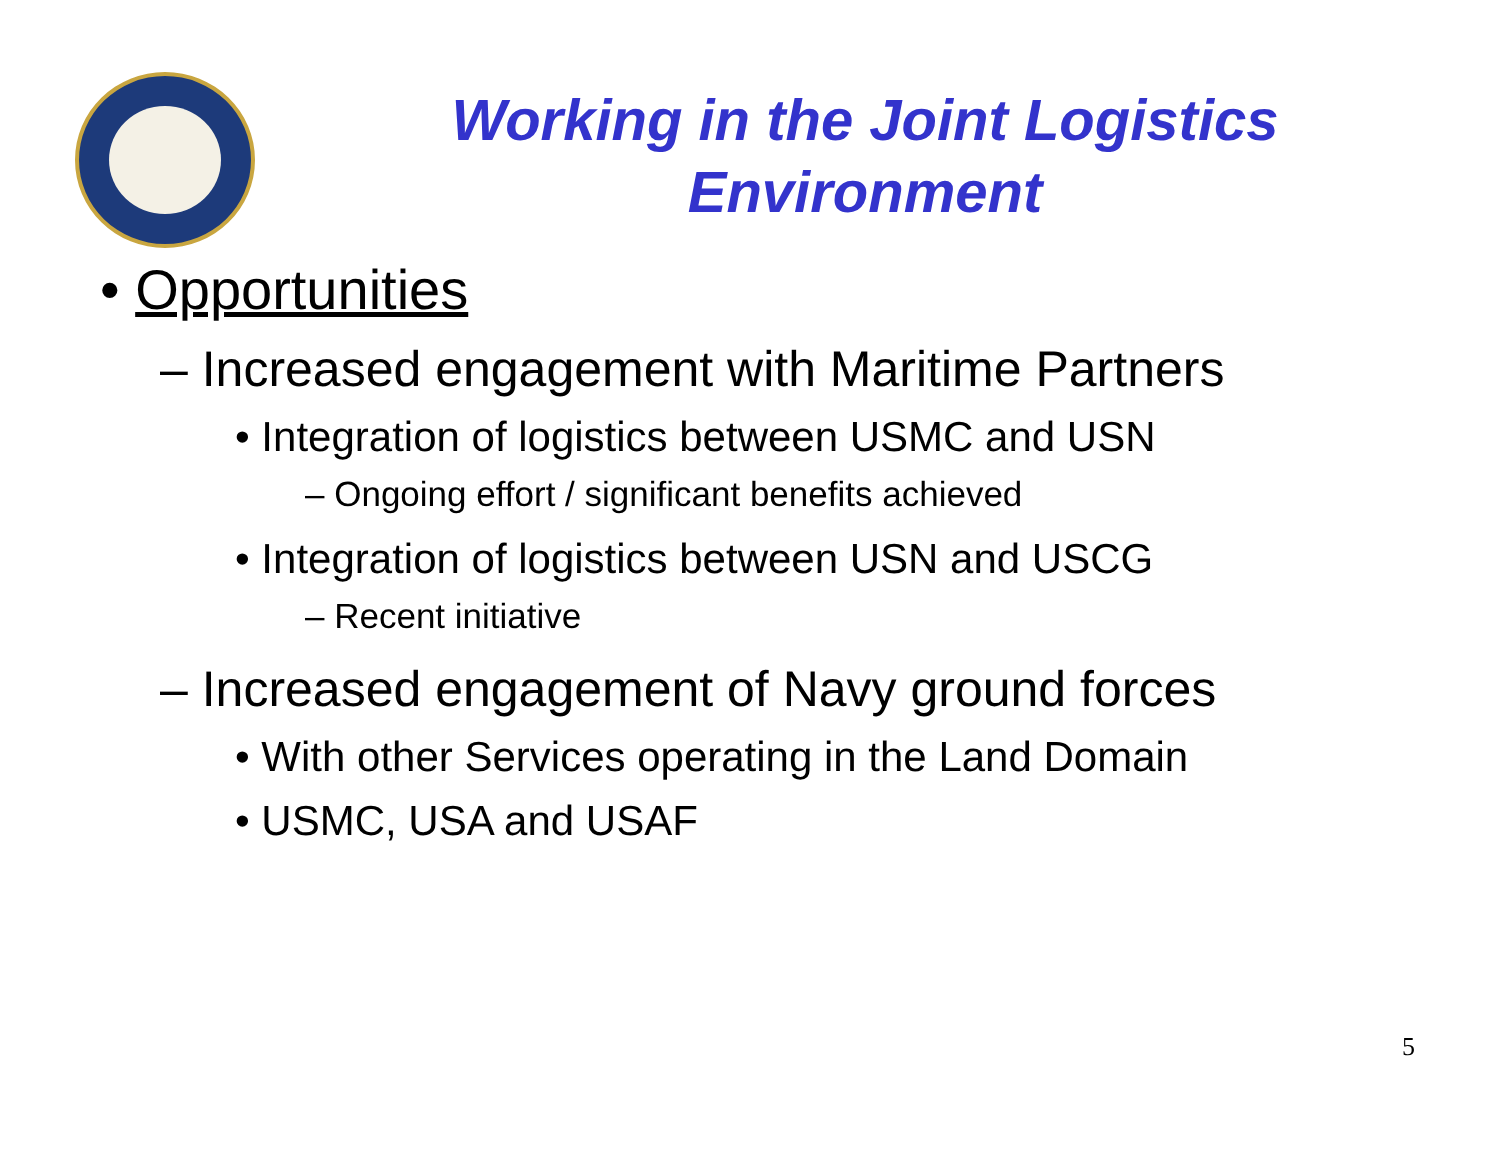Working in the Joint Logistics Environment
• Opportunities
– Increased engagement with Maritime Partners
• Integration of logistics between USMC and USN
– Ongoing effort / significant benefits achieved
• Integration of logistics between USN and USCG
– Recent initiative
– Increased engagement of Navy ground forces
• With other Services operating in the Land Domain
• USMC, USA and USAF
5